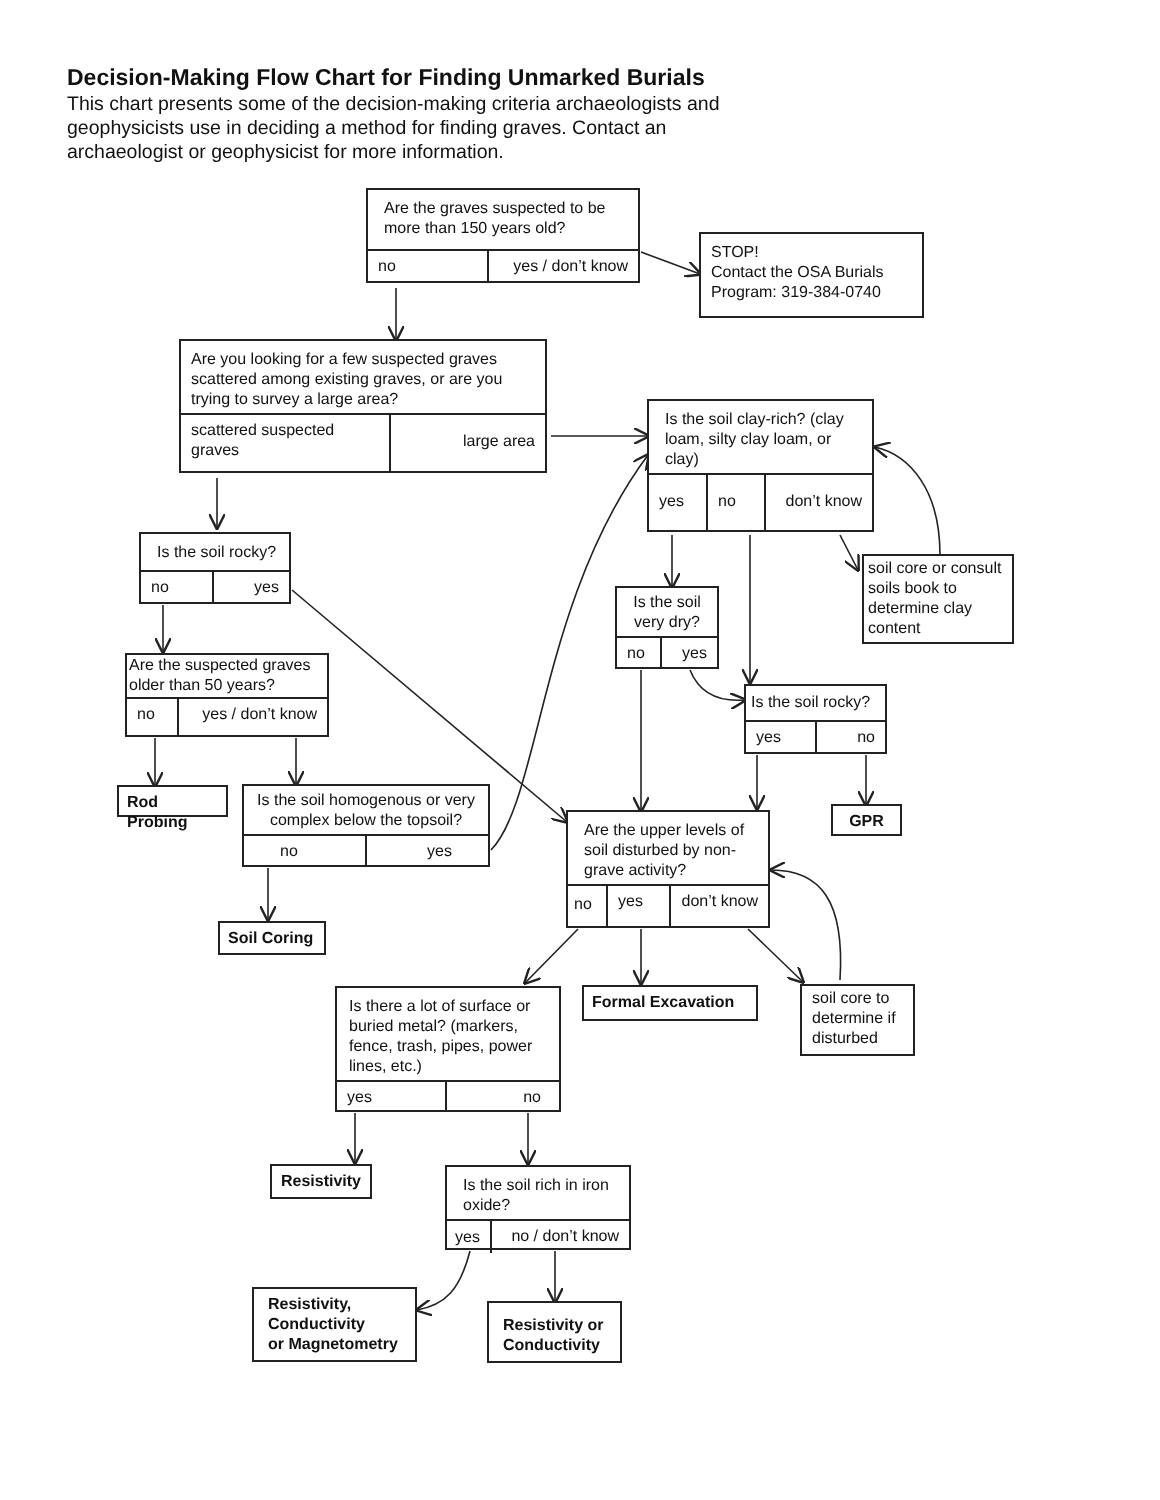Decision-Making Flow Chart for Finding Unmarked Burials
This chart presents some of the decision-making criteria archaeologists and geophysicists use in deciding a method for finding graves. Contact an archaeologist or geophysicist for more information.
Are the graves suspected to be more than 150 years old?
no yes / don’t know
STOP!
Contact the OSA Burials Program: 319-384-0740
Are you looking for a few suspected graves scattered among existing graves, or are you trying to survey a large area?
scattered suspected graves large area
Is the soil clay-rich? (clay loam, silty clay loam, or clay)
yes no don’t know
Is the soil rocky?
no yes
soil core or consult soils book to determine clay content
Is the soil very dry?
no yes
Are the suspected graves older than 50 years?
no yes / don’t know
Is the soil rocky?
yes no
Rod Probing
Is the soil homogenous or very complex below the topsoil?
no yes
GPR
Are the upper levels of soil disturbed by non-grave activity?
no yes don’t know
Soil Coring
Is there a lot of surface or buried metal? (markers, fence, trash, pipes, power lines, etc.)
yes no
Formal Excavation
soil core to determine if disturbed
Resistivity
Is the soil rich in iron oxide?
yes no / don’t know
Resistivity,
Conductivity
or Magnetometry
Resistivity or Conductivity